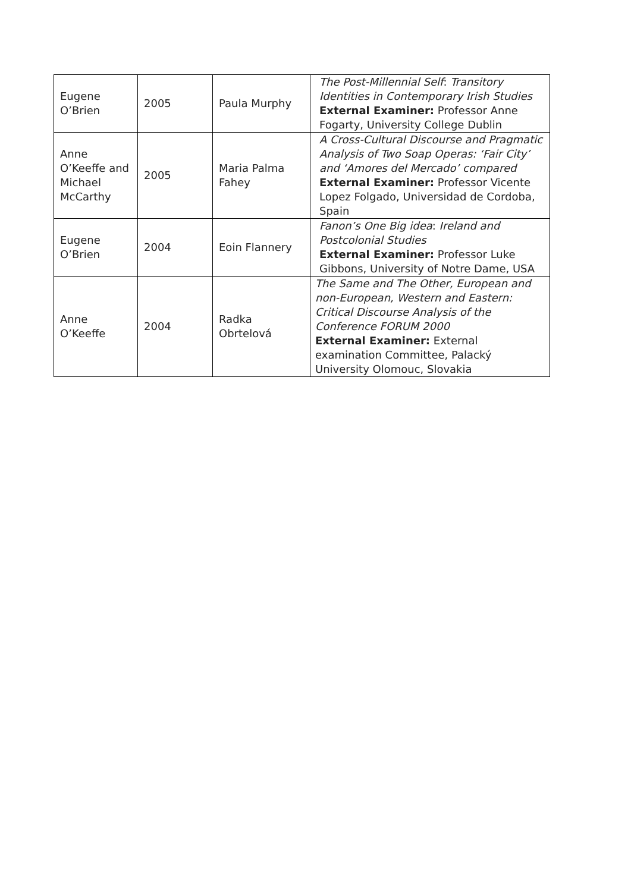| Eugene O’Brien | 2005 | Paula Murphy | The Post-Millennial Self : Transitory Identities in Contemporary Irish Studies External Examiner: Professor Anne Fogarty, University College Dublin |
| Anne O’Keeffe and Michael McCarthy | 2005 | Maria Palma Fahey | A Cross-Cultural Discourse and Pragmatic Analysis of Two Soap Operas: ‘Fair City’ and ‘Amores del Mercado’ compared External Examiner: Professor Vicente Lopez Folgado, Universidad de Cordoba, Spain |
| Eugene O’Brien | 2004 | Eoin Flannery | Fanon’s One Big idea : Ireland and Postcolonial Studies External Examiner: Professor Luke Gibbons, University of Notre Dame, USA |
| Anne O’Keeffe | 2004 | Radka Obrtelová | The Same and The Other, European and non-European, Western and Eastern: Critical Discourse Analysis of the Conference FORUM 2000 External Examiner: External examination Committee, Palacký University Olomouc, Slovakia |